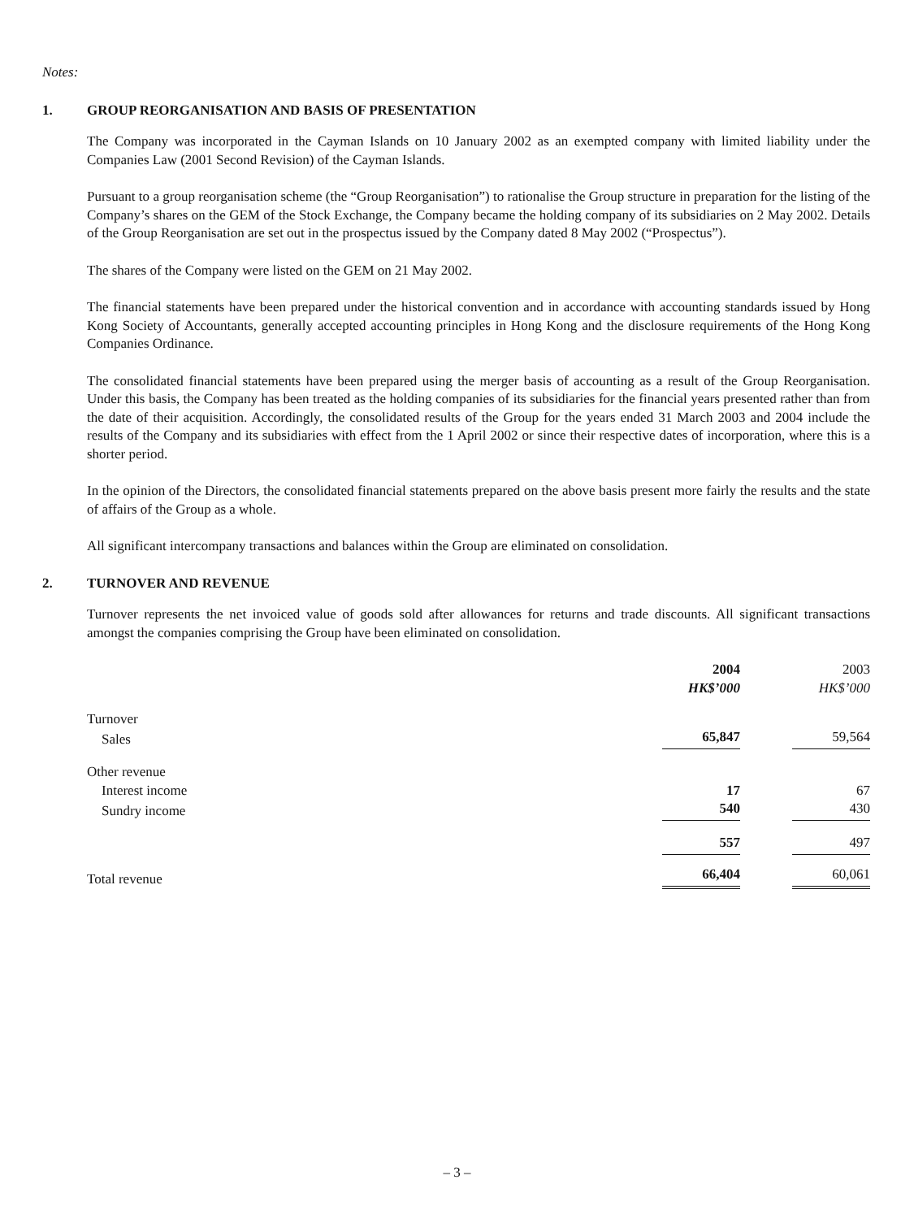Notes:
1. GROUP REORGANISATION AND BASIS OF PRESENTATION
The Company was incorporated in the Cayman Islands on 10 January 2002 as an exempted company with limited liability under the Companies Law (2001 Second Revision) of the Cayman Islands.
Pursuant to a group reorganisation scheme (the “Group Reorganisation”) to rationalise the Group structure in preparation for the listing of the Company’s shares on the GEM of the Stock Exchange, the Company became the holding company of its subsidiaries on 2 May 2002. Details of the Group Reorganisation are set out in the prospectus issued by the Company dated 8 May 2002 (“Prospectus”).
The shares of the Company were listed on the GEM on 21 May 2002.
The financial statements have been prepared under the historical convention and in accordance with accounting standards issued by Hong Kong Society of Accountants, generally accepted accounting principles in Hong Kong and the disclosure requirements of the Hong Kong Companies Ordinance.
The consolidated financial statements have been prepared using the merger basis of accounting as a result of the Group Reorganisation. Under this basis, the Company has been treated as the holding companies of its subsidiaries for the financial years presented rather than from the date of their acquisition. Accordingly, the consolidated results of the Group for the years ended 31 March 2003 and 2004 include the results of the Company and its subsidiaries with effect from the 1 April 2002 or since their respective dates of incorporation, where this is a shorter period.
In the opinion of the Directors, the consolidated financial statements prepared on the above basis present more fairly the results and the state of affairs of the Group as a whole.
All significant intercompany transactions and balances within the Group are eliminated on consolidation.
2. TURNOVER AND REVENUE
Turnover represents the net invoiced value of goods sold after allowances for returns and trade discounts. All significant transactions amongst the companies comprising the Group have been eliminated on consolidation.
| | 2004 HK$’000 | | 2003 HK$’000 |
| --- | --- | --- | --- |
| Turnover | | | |
| Sales | 65,847 | | 59,564 |
| Other revenue | | | |
| Interest income | 17 | | 67 |
| Sundry income | 540 | | 430 |
| | 557 | | 497 |
| Total revenue | 66,404 | | 60,061 |
– 3 –